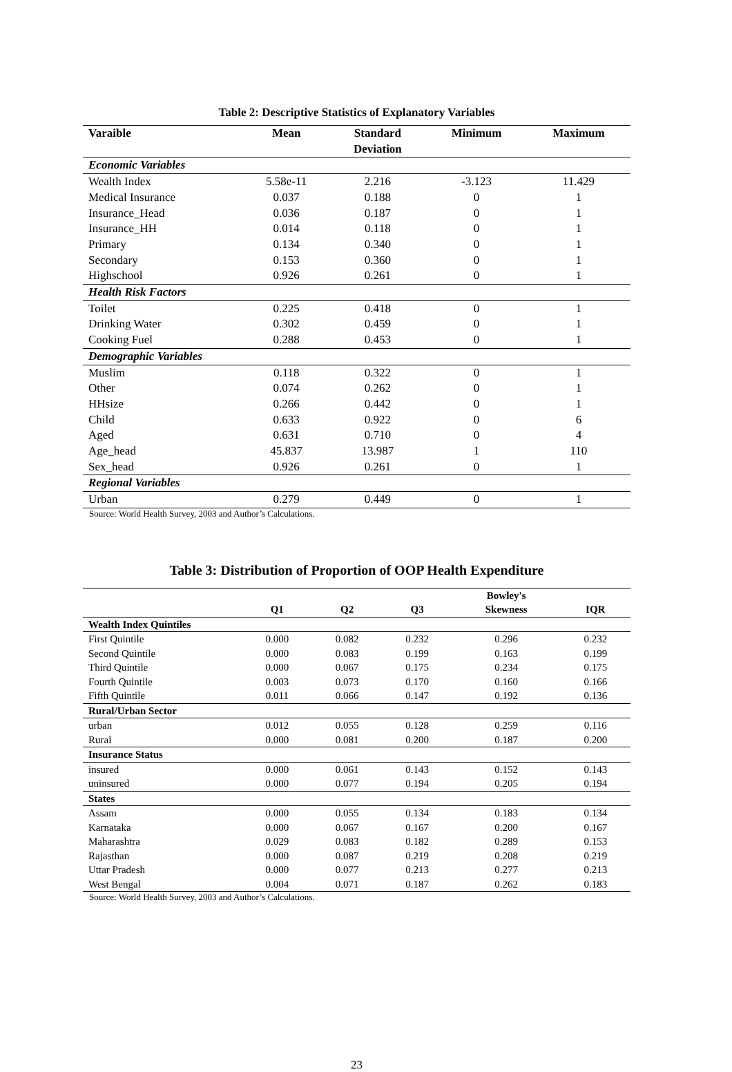Table 2: Descriptive Statistics of Explanatory Variables
| Varaible | Mean | Standard Deviation | Minimum | Maximum |
| --- | --- | --- | --- | --- |
| Economic Variables | | | | |
| Wealth Index | 5.58e-11 | 2.216 | -3.123 | 11.429 |
| Medical Insurance | 0.037 | 0.188 | 0 | 1 |
| Insurance_Head | 0.036 | 0.187 | 0 | 1 |
| Insurance_HH | 0.014 | 0.118 | 0 | 1 |
| Primary | 0.134 | 0.340 | 0 | 1 |
| Secondary | 0.153 | 0.360 | 0 | 1 |
| Highschool | 0.926 | 0.261 | 0 | 1 |
| Health Risk Factors | | | | |
| Toilet | 0.225 | 0.418 | 0 | 1 |
| Drinking Water | 0.302 | 0.459 | 0 | 1 |
| Cooking Fuel | 0.288 | 0.453 | 0 | 1 |
| Demographic Variables | | | | |
| Muslim | 0.118 | 0.322 | 0 | 1 |
| Other | 0.074 | 0.262 | 0 | 1 |
| HHsize | 0.266 | 0.442 | 0 | 1 |
| Child | 0.633 | 0.922 | 0 | 6 |
| Aged | 0.631 | 0.710 | 0 | 4 |
| Age_head | 45.837 | 13.987 | 1 | 110 |
| Sex_head | 0.926 | 0.261 | 0 | 1 |
| Regional Variables | | | | |
| Urban | 0.279 | 0.449 | 0 | 1 |
Source: World Health Survey, 2003 and Author’s Calculations.
Table 3: Distribution of Proportion of OOP Health Expenditure
| | Q1 | Q2 | Q3 | Bowley's Skewness | IQR |
| --- | --- | --- | --- | --- | --- |
| Wealth Index Quintiles | | | | | |
| First Quintile | 0.000 | 0.082 | 0.232 | 0.296 | 0.232 |
| Second Quintile | 0.000 | 0.083 | 0.199 | 0.163 | 0.199 |
| Third Quintile | 0.000 | 0.067 | 0.175 | 0.234 | 0.175 |
| Fourth Quintile | 0.003 | 0.073 | 0.170 | 0.160 | 0.166 |
| Fifth Quintile | 0.011 | 0.066 | 0.147 | 0.192 | 0.136 |
| Rural/Urban Sector | | | | | |
| urban | 0.012 | 0.055 | 0.128 | 0.259 | 0.116 |
| Rural | 0.000 | 0.081 | 0.200 | 0.187 | 0.200 |
| Insurance Status | | | | | |
| insured | 0.000 | 0.061 | 0.143 | 0.152 | 0.143 |
| uninsured | 0.000 | 0.077 | 0.194 | 0.205 | 0.194 |
| States | | | | | |
| Assam | 0.000 | 0.055 | 0.134 | 0.183 | 0.134 |
| Karnataka | 0.000 | 0.067 | 0.167 | 0.200 | 0.167 |
| Maharashtra | 0.029 | 0.083 | 0.182 | 0.289 | 0.153 |
| Rajasthan | 0.000 | 0.087 | 0.219 | 0.208 | 0.219 |
| Uttar Pradesh | 0.000 | 0.077 | 0.213 | 0.277 | 0.213 |
| West Bengal | 0.004 | 0.071 | 0.187 | 0.262 | 0.183 |
Source: World Health Survey, 2003 and Author’s Calculations.
23